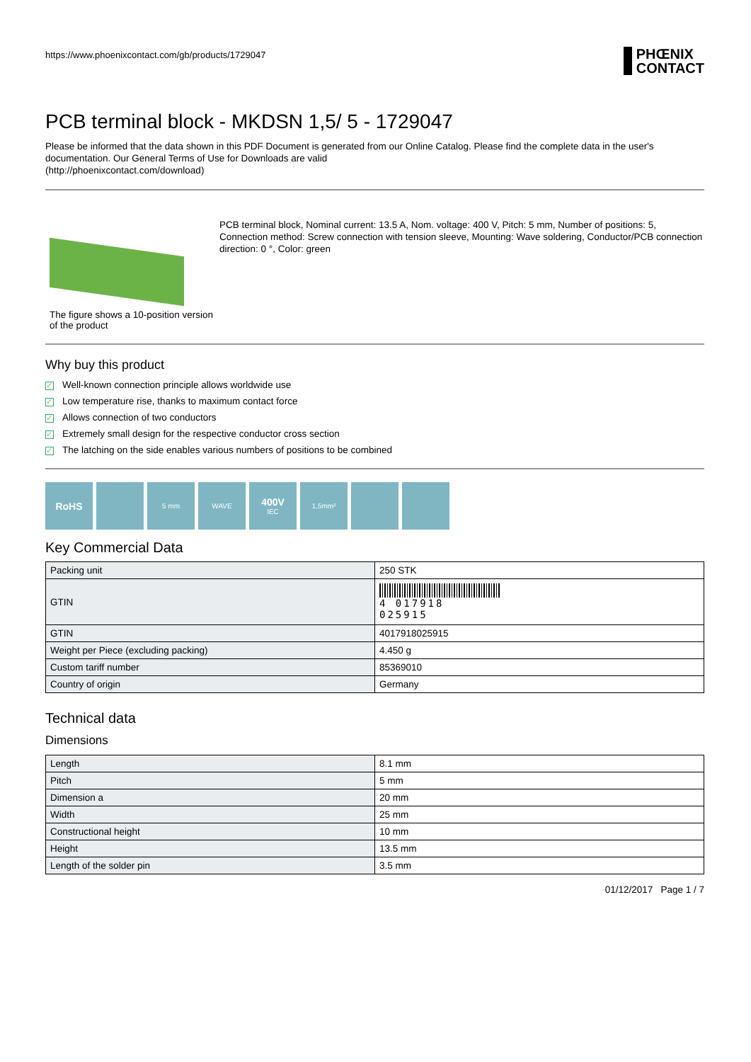https://www.phoenixcontact.com/gb/products/1729047
PHŒNIX
CONTACT
PCB terminal block - MKDSN 1,5/ 5 - 1729047
Please be informed that the data shown in this PDF Document is generated from our Online Catalog. Please find the complete data in the user's documentation. Our General Terms of Use for Downloads are valid
(http://phoenixcontact.com/download)
The figure shows a 10-position version of the product
PCB terminal block, Nominal current: 13.5 A, Nom. voltage: 400 V, Pitch: 5 mm, Number of positions: 5, Connection method: Screw connection with tension sleeve, Mounting: Wave soldering, Conductor/PCB connection direction: 0 °, Color: green
Why buy this product
✓ Well-known connection principle allows worldwide use
✓ Low temperature rise, thanks to maximum contact force
✓ Allows connection of two conductors
✓ Extremely small design for the respective conductor cross section
✓ The latching on the side enables various numbers of positions to be combined
RoHS
5 mm WAVE
400V
IEC
1,5mm²
Key Commercial Data
| Packing unit | 250 STK |
| GTIN | 4 017918 025915 |
| GTIN | 4017918025915 |
| Weight per Piece (excluding packing) | 4.450 g |
| Custom tariff number | 85369010 |
| Country of origin | Germany |
Technical data
Dimensions
| Length | 8.1 mm |
| Pitch | 5 mm |
| Dimension a | 20 mm |
| Width | 25 mm |
| Constructional height | 10 mm |
| Height | 13.5 mm |
| Length of the solder pin | 3.5 mm |
01/12/2017 Page 1 / 7